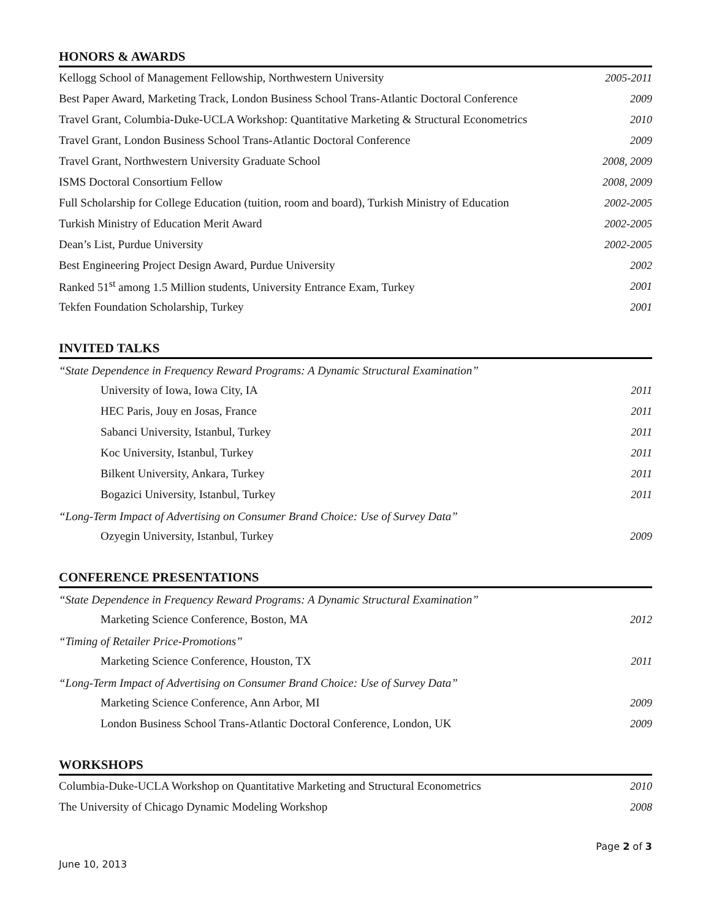HONORS & AWARDS
Kellogg School of Management Fellowship, Northwestern University 2005-2011
Best Paper Award, Marketing Track, London Business School Trans-Atlantic Doctoral Conference 2009
Travel Grant, Columbia-Duke-UCLA Workshop: Quantitative Marketing & Structural Econometrics 2010
Travel Grant, London Business School Trans-Atlantic Doctoral Conference 2009
Travel Grant, Northwestern University Graduate School 2008, 2009
ISMS Doctoral Consortium Fellow 2008, 2009
Full Scholarship for College Education (tuition, room and board), Turkish Ministry of Education 2002-2005
Turkish Ministry of Education Merit Award 2002-2005
Dean’s List, Purdue University 2002-2005
Best Engineering Project Design Award, Purdue University 2002
Ranked 51<sup>st</sup> among 1.5 Million students, University Entrance Exam, Turkey 2001
Tekfen Foundation Scholarship, Turkey 2001
INVITED TALKS
“State Dependence in Frequency Reward Programs: A Dynamic Structural Examination”
University of Iowa, Iowa City, IA 2011
HEC Paris, Jouy en Josas, France 2011
Sabanci University, Istanbul, Turkey 2011
Koc University, Istanbul, Turkey 2011
Bilkent University, Ankara, Turkey 2011
Bogazici University, Istanbul, Turkey 2011
“Long-Term Impact of Advertising on Consumer Brand Choice: Use of Survey Data”
Ozyegin University, Istanbul, Turkey 2009
CONFERENCE PRESENTATIONS
“State Dependence in Frequency Reward Programs: A Dynamic Structural Examination”
Marketing Science Conference, Boston, MA 2012
“Timing of Retailer Price-Promotions”
Marketing Science Conference, Houston, TX 2011
“Long-Term Impact of Advertising on Consumer Brand Choice: Use of Survey Data”
Marketing Science Conference, Ann Arbor, MI 2009
London Business School Trans-Atlantic Doctoral Conference, London, UK 2009
WORKSHOPS
Columbia-Duke-UCLA Workshop on Quantitative Marketing and Structural Econometrics 2010
The University of Chicago Dynamic Modeling Workshop 2008
Page 2 of 3
June 10, 2013